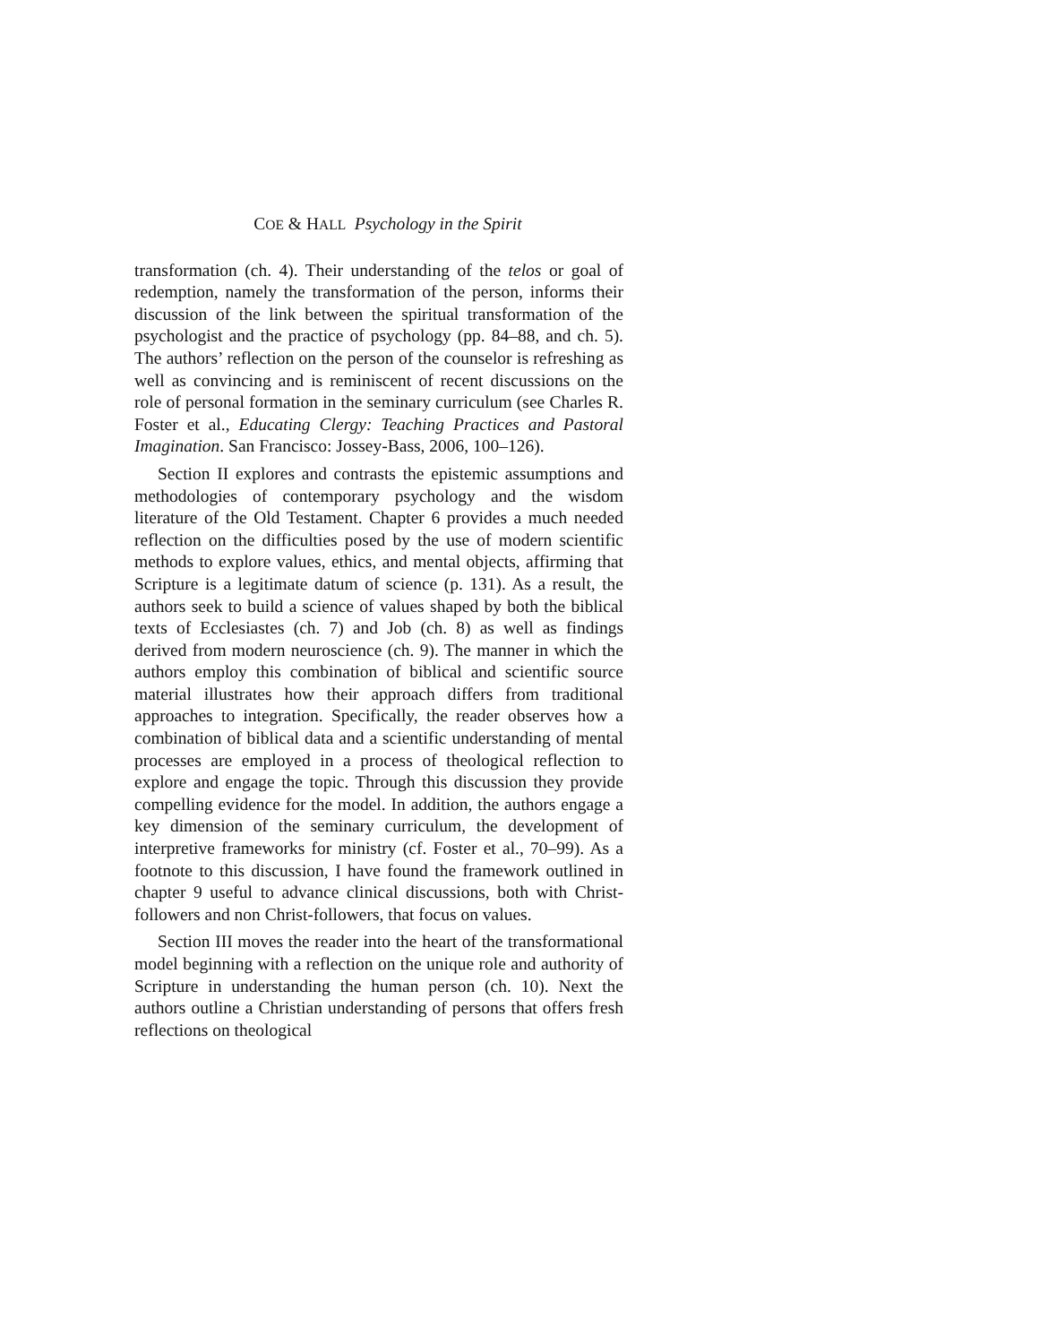COE & HALL Psychology in the Spirit
transformation (ch. 4). Their understanding of the telos or goal of redemption, namely the transformation of the person, informs their discussion of the link between the spiritual transformation of the psychologist and the practice of psychology (pp. 84–88, and ch. 5). The authors’ reflection on the person of the counselor is refreshing as well as convincing and is reminiscent of recent discussions on the role of personal formation in the seminary curriculum (see Charles R. Foster et al., Educating Clergy: Teaching Practices and Pastoral Imagination. San Francisco: Jossey-Bass, 2006, 100–126).
Section II explores and contrasts the epistemic assumptions and methodologies of contemporary psychology and the wisdom literature of the Old Testament. Chapter 6 provides a much needed reflection on the difficulties posed by the use of modern scientific methods to explore values, ethics, and mental objects, affirming that Scripture is a legitimate datum of science (p. 131). As a result, the authors seek to build a science of values shaped by both the biblical texts of Ecclesiastes (ch. 7) and Job (ch. 8) as well as findings derived from modern neuroscience (ch. 9). The manner in which the authors employ this combination of biblical and scientific source material illustrates how their approach differs from traditional approaches to integration. Specifically, the reader observes how a combination of biblical data and a scientific understanding of mental processes are employed in a process of theological reflection to explore and engage the topic. Through this discussion they provide compelling evidence for the model. In addition, the authors engage a key dimension of the seminary curriculum, the development of interpretive frameworks for ministry (cf. Foster et al., 70–99). As a footnote to this discussion, I have found the framework outlined in chapter 9 useful to advance clinical discussions, both with Christ-followers and non Christ-followers, that focus on values.
Section III moves the reader into the heart of the transformational model beginning with a reflection on the unique role and authority of Scripture in understanding the human person (ch. 10). Next the authors outline a Christian understanding of persons that offers fresh reflections on theological